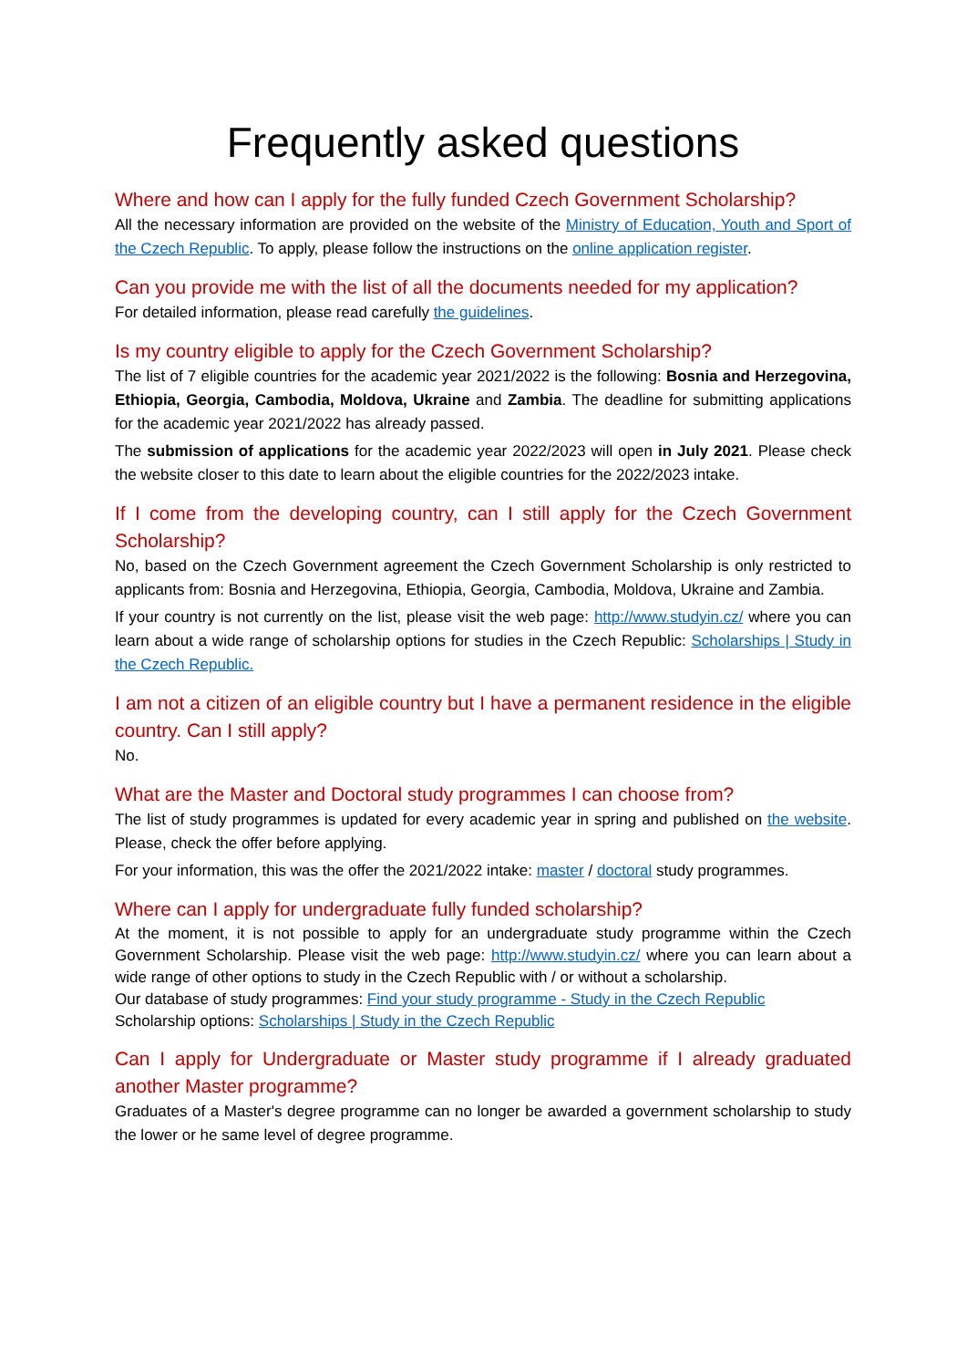Frequently asked questions
Where and how can I apply for the fully funded Czech Government Scholarship?
All the necessary information are provided on the website of the Ministry of Education, Youth and Sport of the Czech Republic. To apply, please follow the instructions on the online application register.
Can you provide me with the list of all the documents needed for my application?
For detailed information, please read carefully the guidelines.
Is my country eligible to apply for the Czech Government Scholarship?
The list of 7 eligible countries for the academic year 2021/2022 is the following: Bosnia and Herzegovina, Ethiopia, Georgia, Cambodia, Moldova, Ukraine and Zambia. The deadline for submitting applications for the academic year 2021/2022 has already passed.
The submission of applications for the academic year 2022/2023 will open in July 2021. Please check the website closer to this date to learn about the eligible countries for the 2022/2023 intake.
If I come from the developing country, can I still apply for the Czech Government Scholarship?
No, based on the Czech Government agreement the Czech Government Scholarship is only restricted to applicants from: Bosnia and Herzegovina, Ethiopia, Georgia, Cambodia, Moldova, Ukraine and Zambia.
If your country is not currently on the list, please visit the web page: http://www.studyin.cz/ where you can learn about a wide range of scholarship options for studies in the Czech Republic: Scholarships | Study in the Czech Republic.
I am not a citizen of an eligible country but I have a permanent residence in the eligible country. Can I still apply?
No.
What are the Master and Doctoral study programmes I can choose from?
The list of study programmes is updated for every academic year in spring and published on the website. Please, check the offer before applying.
For your information, this was the offer the 2021/2022 intake: master / doctoral study programmes.
Where can I apply for undergraduate fully funded scholarship?
At the moment, it is not possible to apply for an undergraduate study programme within the Czech Government Scholarship. Please visit the web page: http://www.studyin.cz/ where you can learn about a wide range of other options to study in the Czech Republic with / or without a scholarship.
Our database of study programmes: Find your study programme - Study in the Czech Republic
Scholarship options: Scholarships | Study in the Czech Republic
Can I apply for Undergraduate or Master study programme if I already graduated another Master programme?
Graduates of a Master's degree programme can no longer be awarded a government scholarship to study the lower or he same level of degree programme.